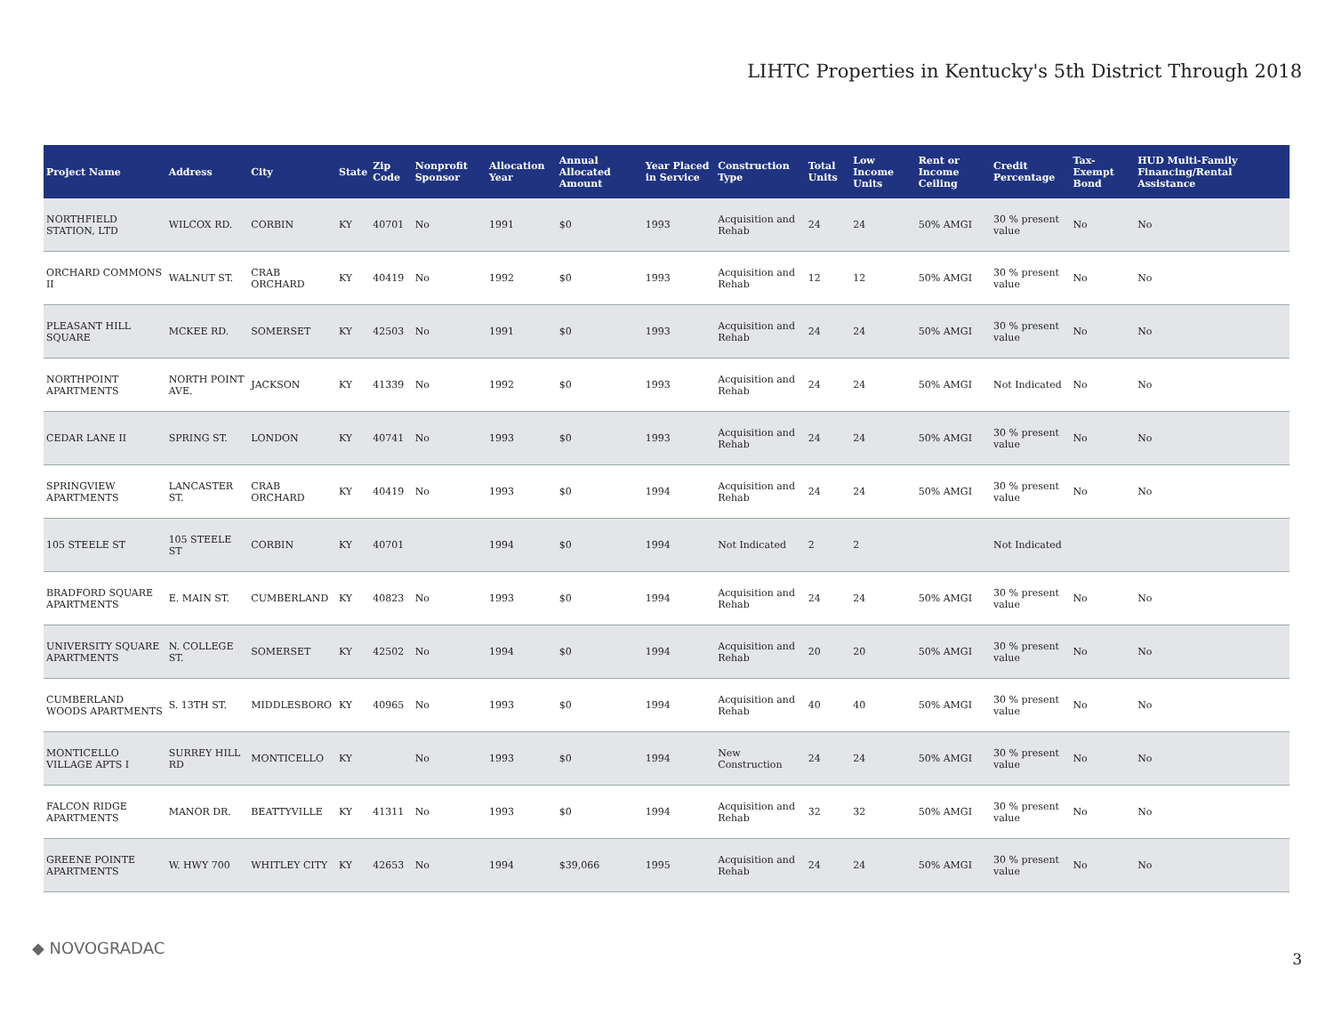LIHTC Properties in Kentucky's 5th District Through 2018
| Project Name | Address | City | State | Zip Code | Nonprofit Sponsor | Allocation Year | Annual Allocated Amount | Year Placed in Service | Construction Type | Total Units | Low Income Units | Rent or Income Ceiling | Credit Percentage | Tax-Exempt Bond | HUD Multi-Family Financing/Rental Assistance |
| --- | --- | --- | --- | --- | --- | --- | --- | --- | --- | --- | --- | --- | --- | --- | --- |
| NORTHFIELD STATION, LTD | WILCOX RD. | CORBIN | KY | 40701 | No | 1991 | $0 | 1993 | Acquisition and Rehab | 24 | 24 | 50% AMGI | 30 % present value | No | No |
| ORCHARD COMMONS II | WALNUT ST. | CRAB ORCHARD | KY | 40419 | No | 1992 | $0 | 1993 | Acquisition and Rehab | 12 | 12 | 50% AMGI | 30 % present value | No | No |
| PLEASANT HILL SQUARE | MCKEE RD. | SOMERSET | KY | 42503 | No | 1991 | $0 | 1993 | Acquisition and Rehab | 24 | 24 | 50% AMGI | 30 % present value | No | No |
| NORTHPOINT APARTMENTS | NORTH POINT AVE. | JACKSON | KY | 41339 | No | 1992 | $0 | 1993 | Acquisition and Rehab | 24 | 24 | 50% AMGI | Not Indicated | No | No |
| CEDAR LANE II | SPRING ST. | LONDON | KY | 40741 | No | 1993 | $0 | 1993 | Acquisition and Rehab | 24 | 24 | 50% AMGI | 30 % present value | No | No |
| SPRINGVIEW APARTMENTS | LANCASTER ST. | CRAB ORCHARD | KY | 40419 | No | 1993 | $0 | 1994 | Acquisition and Rehab | 24 | 24 | 50% AMGI | 30 % present value | No | No |
| 105 STEELE ST | 105 STEELE ST | CORBIN | KY | 40701 | | 1994 | $0 | 1994 | Not Indicated | 2 | 2 | | Not Indicated | | |
| BRADFORD SQUARE APARTMENTS | E. MAIN ST. | CUMBERLAND | KY | 40823 | No | 1993 | $0 | 1994 | Acquisition and Rehab | 24 | 24 | 50% AMGI | 30 % present value | No | No |
| UNIVERSITY SQUARE APARTMENTS | N. COLLEGE ST. | SOMERSET | KY | 42502 | No | 1994 | $0 | 1994 | Acquisition and Rehab | 20 | 20 | 50% AMGI | 30 % present value | No | No |
| CUMBERLAND WOODS APARTMENTS | S. 13TH ST. | MIDDLESBORO | KY | 40965 | No | 1993 | $0 | 1994 | Acquisition and Rehab | 40 | 40 | 50% AMGI | 30 % present value | No | No |
| MONTICELLO VILLAGE APTS I | SURREY HILL RD | MONTICELLO | KY | | No | 1993 | $0 | 1994 | New Construction | 24 | 24 | 50% AMGI | 30 % present value | No | No |
| FALCON RIDGE APARTMENTS | MANOR DR. | BEATTYVILLE | KY | 41311 | No | 1993 | $0 | 1994 | Acquisition and Rehab | 32 | 32 | 50% AMGI | 30 % present value | No | No |
| GREENE POINTE APARTMENTS | W. HWY 700 | WHITLEY CITY | KY | 42653 | No | 1994 | $39,066 | 1995 | Acquisition and Rehab | 24 | 24 | 50% AMGI | 30 % present value | No | No |
◆ NOVOGRADAC
3